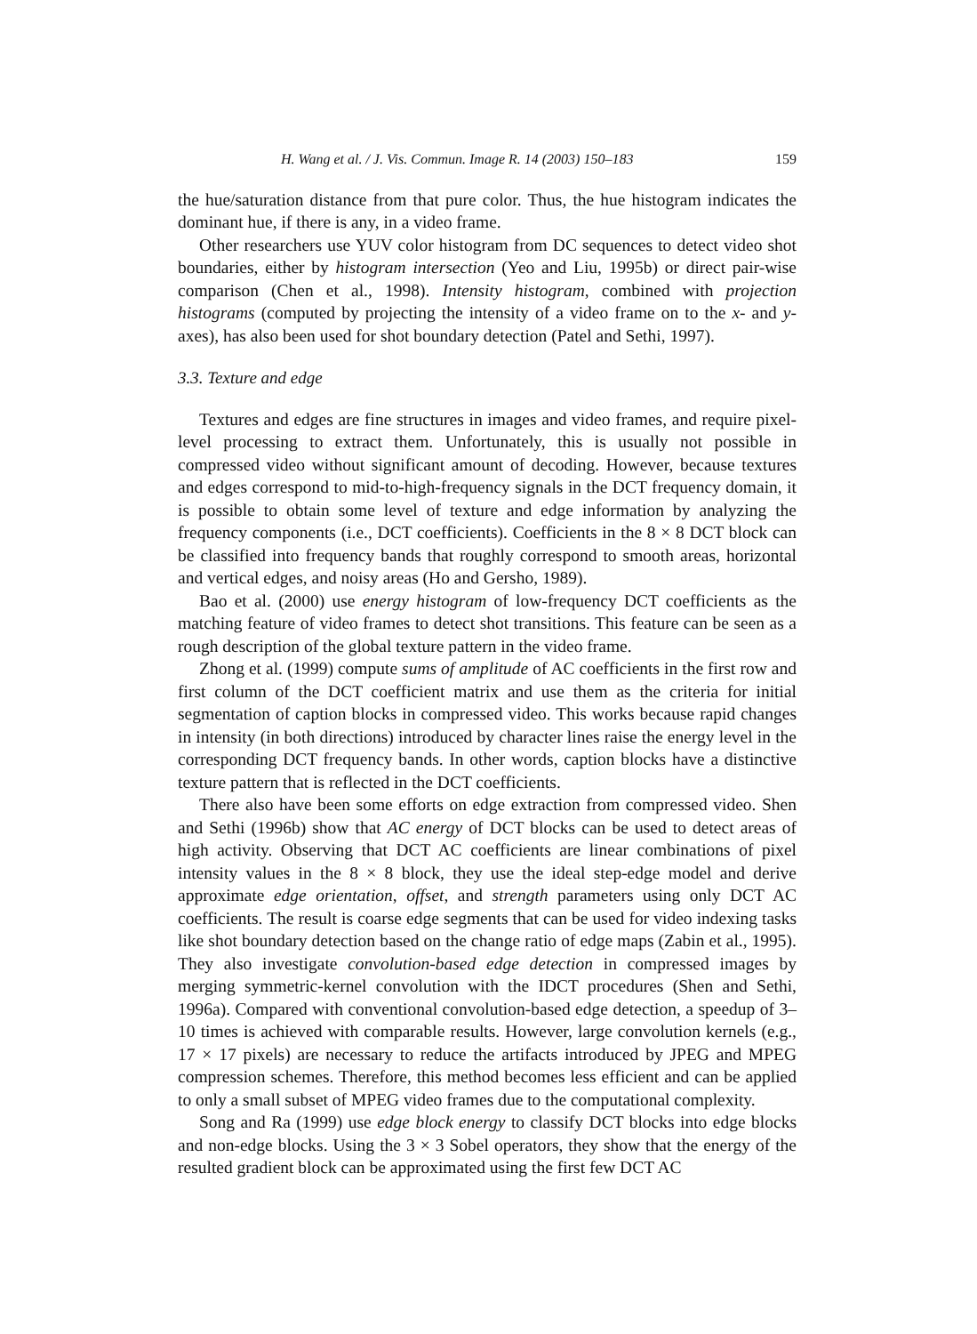H. Wang et al. / J. Vis. Commun. Image R. 14 (2003) 150–183 159
the hue/saturation distance from that pure color. Thus, the hue histogram indicates the dominant hue, if there is any, in a video frame.
Other researchers use YUV color histogram from DC sequences to detect video shot boundaries, either by histogram intersection (Yeo and Liu, 1995b) or direct pair-wise comparison (Chen et al., 1998). Intensity histogram, combined with projection histograms (computed by projecting the intensity of a video frame on to the x- and y-axes), has also been used for shot boundary detection (Patel and Sethi, 1997).
3.3. Texture and edge
Textures and edges are fine structures in images and video frames, and require pixel-level processing to extract them. Unfortunately, this is usually not possible in compressed video without significant amount of decoding. However, because textures and edges correspond to mid-to-high-frequency signals in the DCT frequency domain, it is possible to obtain some level of texture and edge information by analyzing the frequency components (i.e., DCT coefficients). Coefficients in the 8 × 8 DCT block can be classified into frequency bands that roughly correspond to smooth areas, horizontal and vertical edges, and noisy areas (Ho and Gersho, 1989).
Bao et al. (2000) use energy histogram of low-frequency DCT coefficients as the matching feature of video frames to detect shot transitions. This feature can be seen as a rough description of the global texture pattern in the video frame.
Zhong et al. (1999) compute sums of amplitude of AC coefficients in the first row and first column of the DCT coefficient matrix and use them as the criteria for initial segmentation of caption blocks in compressed video. This works because rapid changes in intensity (in both directions) introduced by character lines raise the energy level in the corresponding DCT frequency bands. In other words, caption blocks have a distinctive texture pattern that is reflected in the DCT coefficients.
There also have been some efforts on edge extraction from compressed video. Shen and Sethi (1996b) show that AC energy of DCT blocks can be used to detect areas of high activity. Observing that DCT AC coefficients are linear combinations of pixel intensity values in the 8 × 8 block, they use the ideal step-edge model and derive approximate edge orientation, offset, and strength parameters using only DCT AC coefficients. The result is coarse edge segments that can be used for video indexing tasks like shot boundary detection based on the change ratio of edge maps (Zabin et al., 1995). They also investigate convolution-based edge detection in compressed images by merging symmetric-kernel convolution with the IDCT procedures (Shen and Sethi, 1996a). Compared with conventional convolution-based edge detection, a speedup of 3–10 times is achieved with comparable results. However, large convolution kernels (e.g., 17 × 17 pixels) are necessary to reduce the artifacts introduced by JPEG and MPEG compression schemes. Therefore, this method becomes less efficient and can be applied to only a small subset of MPEG video frames due to the computational complexity.
Song and Ra (1999) use edge block energy to classify DCT blocks into edge blocks and non-edge blocks. Using the 3 × 3 Sobel operators, they show that the energy of the resulted gradient block can be approximated using the first few DCT AC